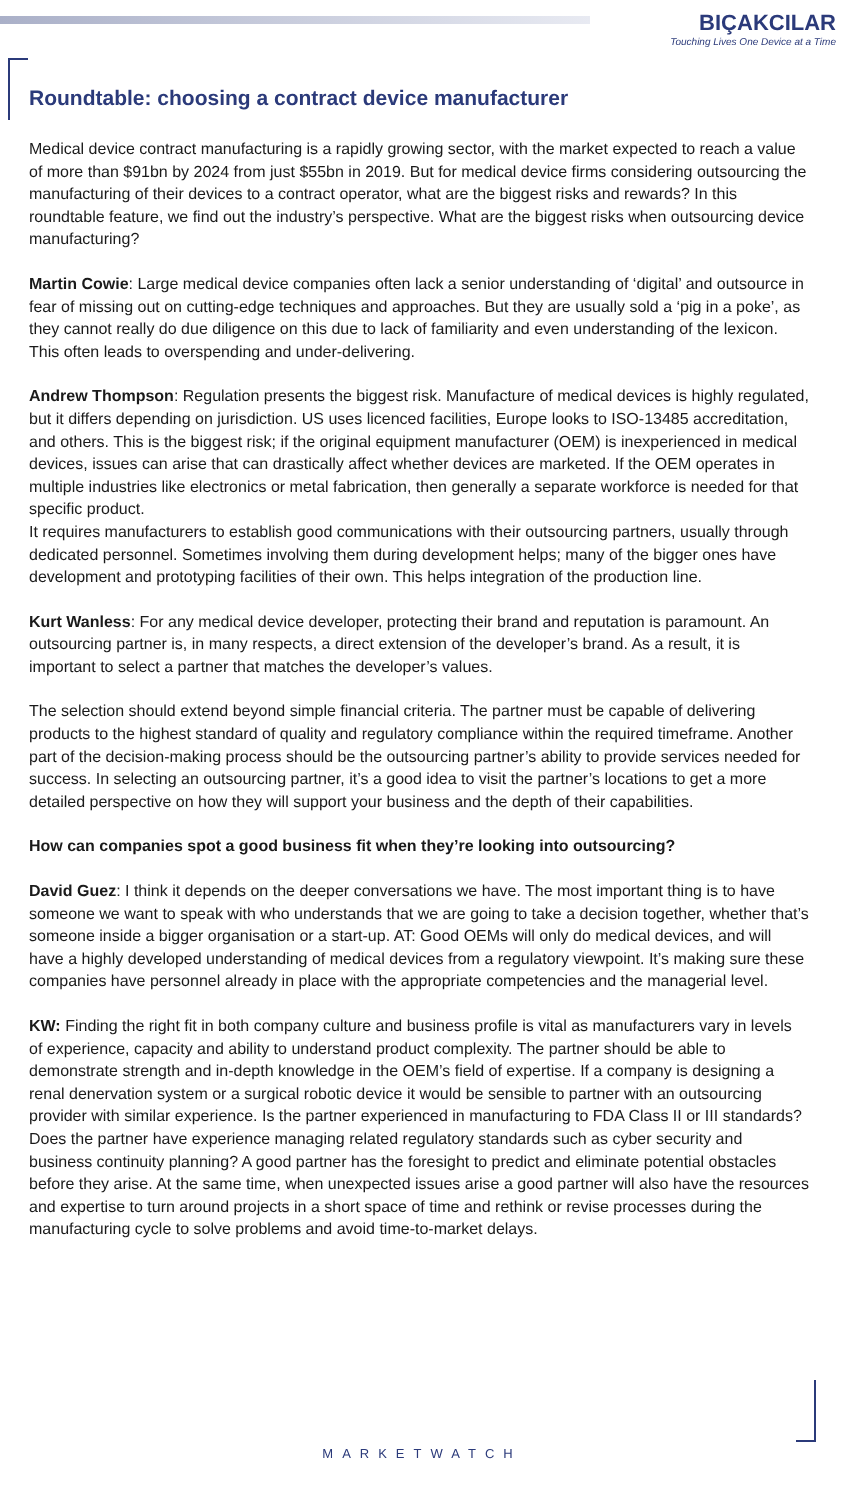BIÇAKCILAR
Touching Lives One Device at a Time
Roundtable: choosing a contract device manufacturer
Medical device contract manufacturing is a rapidly growing sector, with the market expected to reach a value of more than $91bn by 2024 from just $55bn in 2019. But for medical device firms considering outsourcing the manufacturing of their devices to a contract operator, what are the biggest risks and rewards? In this roundtable feature, we find out the industry’s perspective. What are the biggest risks when outsourcing device manufacturing?
Martin Cowie: Large medical device companies often lack a senior understanding of ‘digital’ and outsource in fear of missing out on cutting-edge techniques and approaches. But they are usually sold a ‘pig in a poke’, as they cannot really do due diligence on this due to lack of familiarity and even understanding of the lexicon. This often leads to overspending and under-delivering.
Andrew Thompson: Regulation presents the biggest risk. Manufacture of medical devices is highly regulated, but it differs depending on jurisdiction. US uses licenced facilities, Europe looks to ISO-13485 accreditation, and others. This is the biggest risk; if the original equipment manufacturer (OEM) is inexperienced in medical devices, issues can arise that can drastically affect whether devices are marketed. If the OEM operates in multiple industries like electronics or metal fabrication, then generally a separate workforce is needed for that specific product.
It requires manufacturers to establish good communications with their outsourcing partners, usually through dedicated personnel. Sometimes involving them during development helps; many of the bigger ones have development and prototyping facilities of their own. This helps integration of the production line.
Kurt Wanless: For any medical device developer, protecting their brand and reputation is paramount. An outsourcing partner is, in many respects, a direct extension of the developer’s brand. As a result, it is important to select a partner that matches the developer’s values.
The selection should extend beyond simple financial criteria. The partner must be capable of delivering products to the highest standard of quality and regulatory compliance within the required timeframe. Another part of the decision-making process should be the outsourcing partner’s ability to provide services needed for success. In selecting an outsourcing partner, it’s a good idea to visit the partner’s locations to get a more detailed perspective on how they will support your business and the depth of their capabilities.
How can companies spot a good business fit when they’re looking into outsourcing?
David Guez: I think it depends on the deeper conversations we have. The most important thing is to have someone we want to speak with who understands that we are going to take a decision together, whether that’s someone inside a bigger organisation or a start-up. AT: Good OEMs will only do medical devices, and will have a highly developed understanding of medical devices from a regulatory viewpoint. It’s making sure these companies have personnel already in place with the appropriate competencies and the managerial level.
KW: Finding the right fit in both company culture and business profile is vital as manufacturers vary in levels of experience, capacity and ability to understand product complexity. The partner should be able to demonstrate strength and in-depth knowledge in the OEM’s field of expertise. If a company is designing a renal denervation system or a surgical robotic device it would be sensible to partner with an outsourcing provider with similar experience. Is the partner experienced in manufacturing to FDA Class II or III standards? Does the partner have experience managing related regulatory standards such as cyber security and business continuity planning? A good partner has the foresight to predict and eliminate potential obstacles before they arise. At the same time, when unexpected issues arise a good partner will also have the resources and expertise to turn around projects in a short space of time and rethink or revise processes during the manufacturing cycle to solve problems and avoid time-to-market delays.
MARKETWATCH